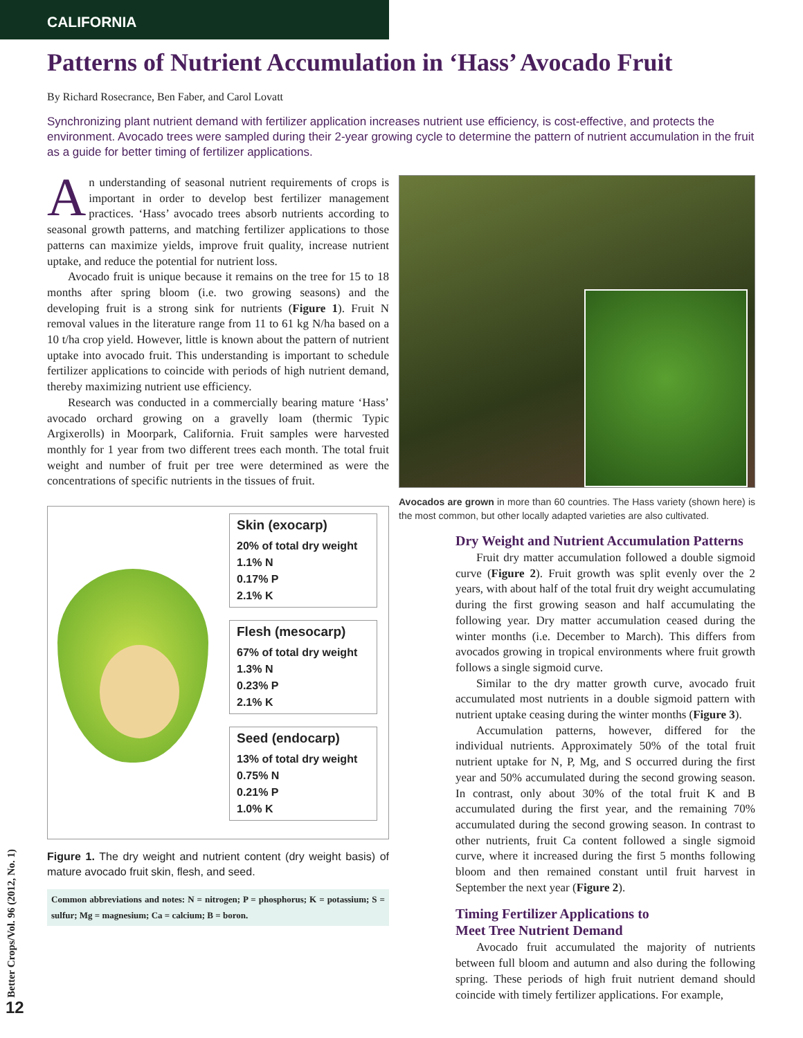CALIFORNIA
Patterns of Nutrient Accumulation in ‘Hass’ Avocado Fruit
By Richard Rosecrance, Ben Faber, and Carol Lovatt
Synchronizing plant nutrient demand with fertilizer application increases nutrient use efficiency, is cost-effective, and protects the environment. Avocado trees were sampled during their 2-year growing cycle to determine the pattern of nutrient accumulation in the fruit as a guide for better timing of fertilizer applications.
An understanding of seasonal nutrient requirements of crops is important in order to develop best fertilizer management practices. ‘Hass’ avocado trees absorb nutrients according to seasonal growth patterns, and matching fertilizer applications to those patterns can maximize yields, improve fruit quality, increase nutrient uptake, and reduce the potential for nutrient loss.
Avocado fruit is unique because it remains on the tree for 15 to 18 months after spring bloom (i.e. two growing seasons) and the developing fruit is a strong sink for nutrients (Figure 1). Fruit N removal values in the literature range from 11 to 61 kg N/ha based on a 10 t/ha crop yield. However, little is known about the pattern of nutrient uptake into avocado fruit. This understanding is important to schedule fertilizer applications to coincide with periods of high nutrient demand, thereby maximizing nutrient use efficiency.
Research was conducted in a commercially bearing mature ‘Hass’ avocado orchard growing on a gravelly loam (thermic Typic Argixerolls) in Moorpark, California. Fruit samples were harvested monthly for 1 year from two different trees each month. The total fruit weight and number of fruit per tree were determined as were the concentrations of specific nutrients in the tissues of fruit.
Skin (exocarp)
20% of total dry weight
1.1% N
0.17% P
2.1% K
Flesh (mesocarp)
67% of total dry weight
1.3% N
0.23% P
2.1% K
Seed (endocarp)
13% of total dry weight
0.75% N
0.21% P
1.0% K
Figure 1. The dry weight and nutrient content (dry weight basis) of mature avocado fruit skin, flesh, and seed.
Common abbreviations and notes: N = nitrogen; P = phosphorus; K = potassium; S = sulfur; Mg = magnesium; Ca = calcium; B = boron.
Avocados are grown in more than 60 countries. The Hass variety (shown here) is the most common, but other locally adapted varieties are also cultivated.
Dry Weight and Nutrient Accumulation Patterns
Fruit dry matter accumulation followed a double sigmoid curve (Figure 2). Fruit growth was split evenly over the 2 years, with about half of the total fruit dry weight accumulating during the first growing season and half accumulating the following year. Dry matter accumulation ceased during the winter months (i.e. December to March). This differs from avocados growing in tropical environments where fruit growth follows a single sigmoid curve.
Similar to the dry matter growth curve, avocado fruit accumulated most nutrients in a double sigmoid pattern with nutrient uptake ceasing during the winter months (Figure 3).
Accumulation patterns, however, differed for the individual nutrients. Approximately 50% of the total fruit nutrient uptake for N, P, Mg, and S occurred during the first year and 50% accumulated during the second growing season. In contrast, only about 30% of the total fruit K and B accumulated during the first year, and the remaining 70% accumulated during the second growing season. In contrast to other nutrients, fruit Ca content followed a single sigmoid curve, where it increased during the first 5 months following bloom and then remained constant until fruit harvest in September the next year (Figure 2).
Timing Fertilizer Applications to
Meet Tree Nutrient Demand
Avocado fruit accumulated the majority of nutrients between full bloom and autumn and also during the following spring. These periods of high fruit nutrient demand should coincide with timely fertilizer applications. For example,
Better Crops/Vol. 96 (2012, No. 1)
12